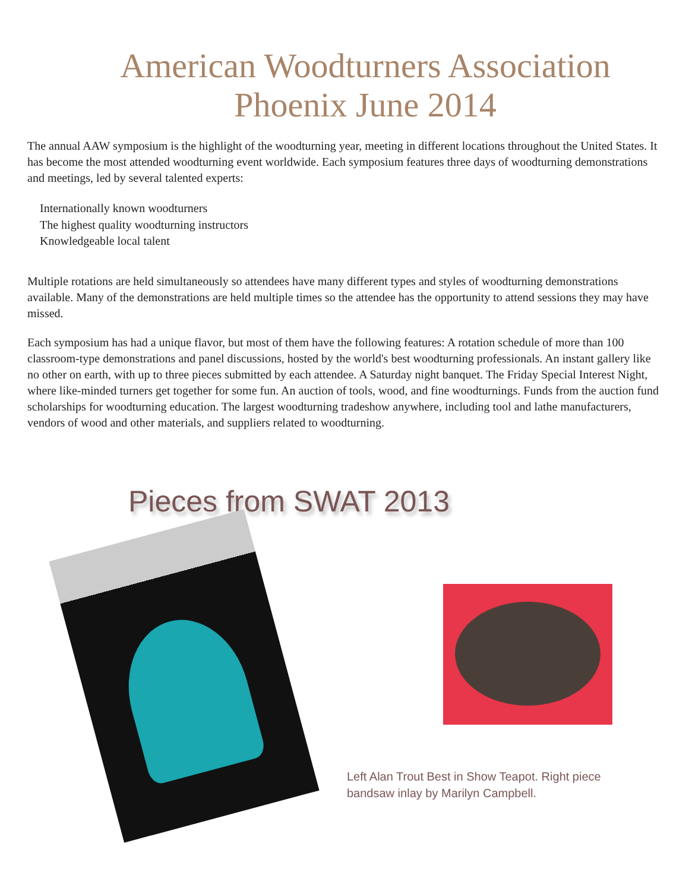American Woodturners Association
Phoenix June 2014
The annual AAW symposium is the highlight of the woodturning year, meeting in different locations throughout the United States. It has become the most attended woodturning event worldwide. Each symposium features three days of woodturning demonstrations and meetings, led by several talented experts:
Internationally known woodturners
The highest quality woodturning instructors
Knowledgeable local talent
Multiple rotations are held simultaneously so attendees have many different types and styles of woodturning demonstrations available. Many of the demonstrations are held multiple times so the attendee has the opportunity to attend sessions they may have missed.
Each symposium has had a unique flavor, but most of them have the following features: A rotation schedule of more than 100 classroom-type demonstrations and panel discussions, hosted by the world's best woodturning professionals. An instant gallery like no other on earth, with up to three pieces submitted by each attendee. A Saturday night banquet. The Friday Special Interest Night, where like-minded turners get together for some fun. An auction of tools, wood, and fine woodturnings. Funds from the auction fund scholarships for woodturning education. The largest woodturning tradeshow anywhere, including tool and lathe manufacturers, vendors of wood and other materials, and suppliers related to woodturning.
Pieces from SWAT 2013
Left Alan Trout Best in Show Teapot. Right piece
bandsaw inlay by Marilyn Campbell.